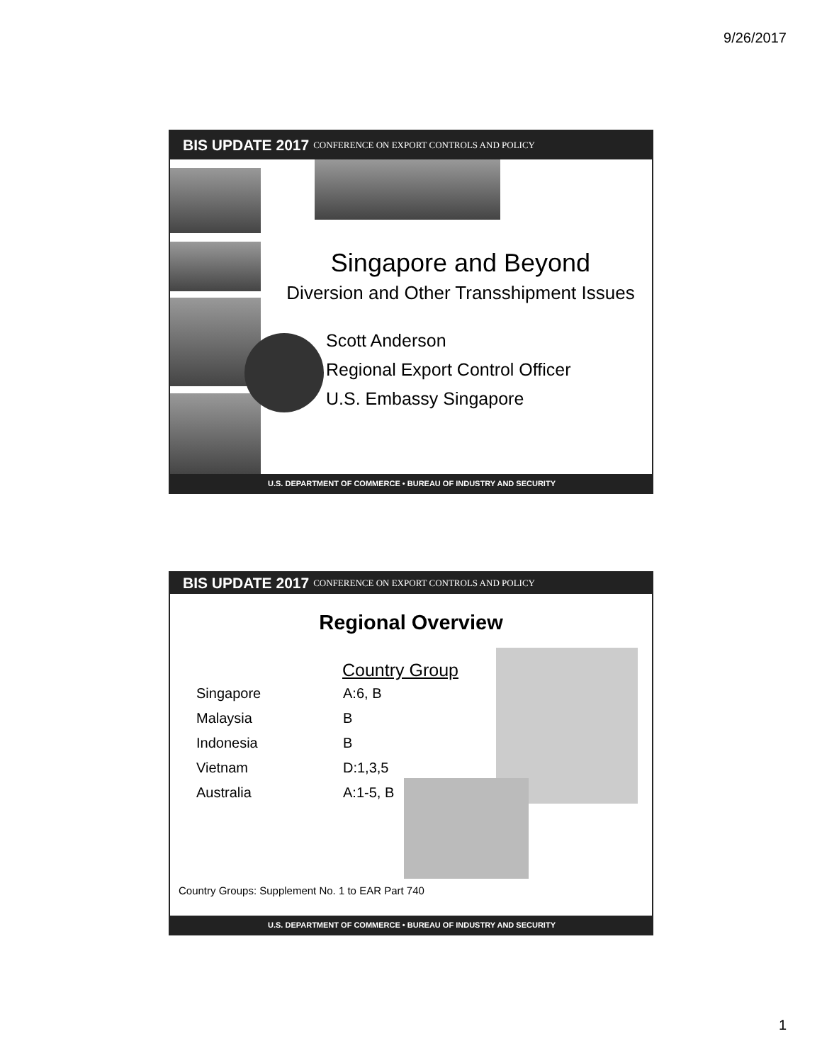9/26/2017
BIS UPDATE 2017 CONFERENCE ON EXPORT CONTROLS AND POLICY
Singapore and Beyond
Diversion and Other Transshipment Issues
Scott Anderson
Regional Export Control Officer
U.S. Embassy Singapore
U.S. DEPARTMENT OF COMMERCE • BUREAU OF INDUSTRY AND SECURITY
BIS UPDATE 2017 CONFERENCE ON EXPORT CONTROLS AND POLICY
Regional Overview
| | Country Group |
| --- | --- |
| Singapore | A:6, B |
| Malaysia | B |
| Indonesia | B |
| Vietnam | D:1,3,5 |
| Australia | A:1-5, B |
Country Groups: Supplement No. 1 to EAR Part 740
U.S. DEPARTMENT OF COMMERCE • BUREAU OF INDUSTRY AND SECURITY
1